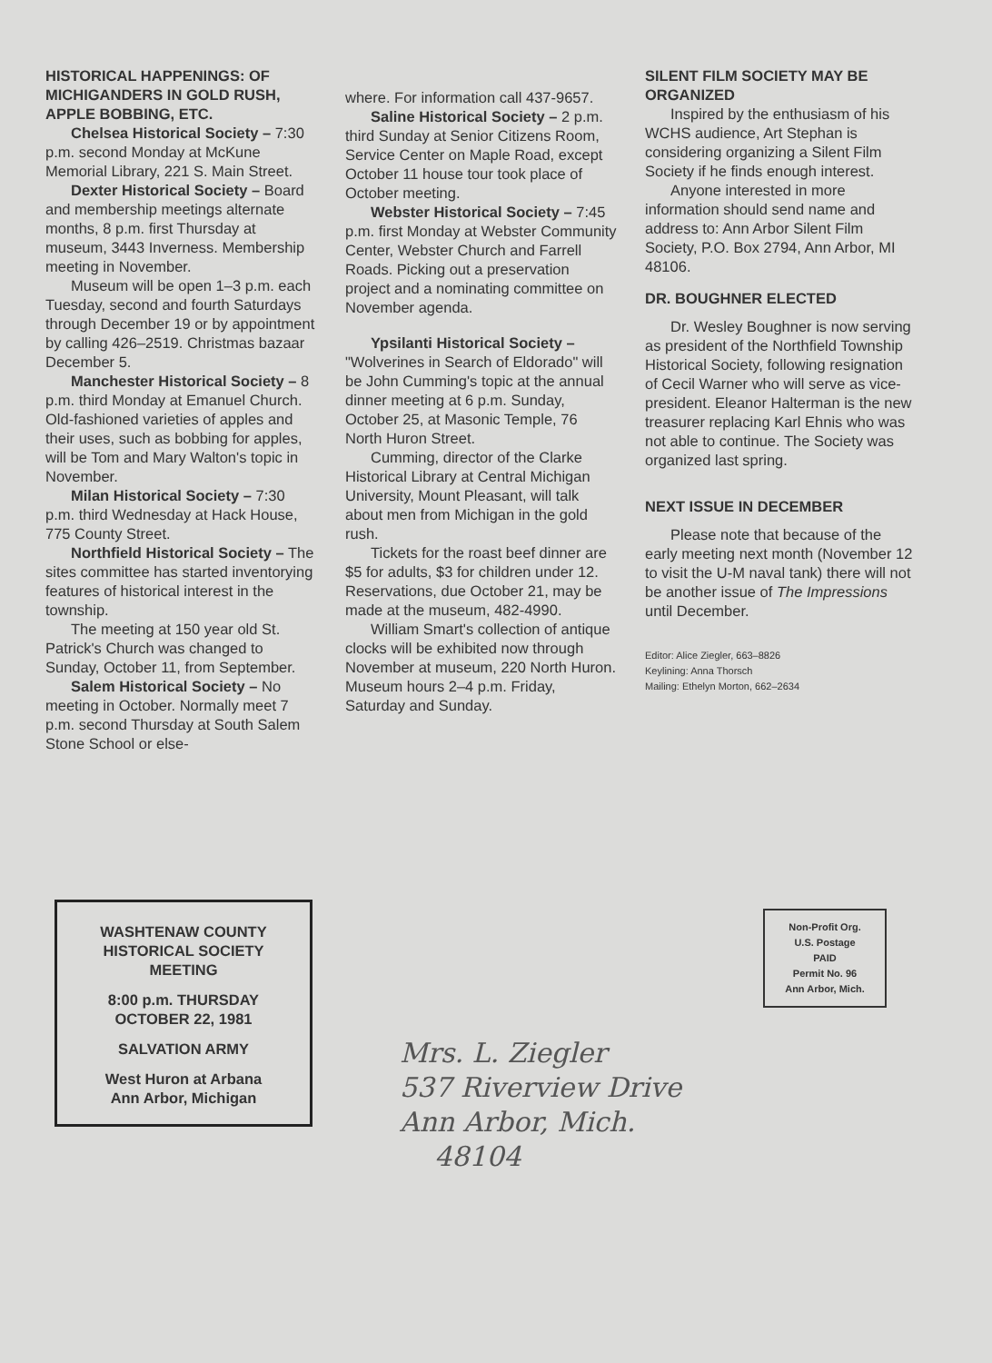HISTORICAL HAPPENINGS: OF MICHIGANDERS IN GOLD RUSH, APPLE BOBBING, ETC.
Chelsea Historical Society – 7:30 p.m. second Monday at McKune Memorial Library, 221 S. Main Street.
Dexter Historical Society – Board and membership meetings alternate months, 8 p.m. first Thursday at museum, 3443 Inverness. Membership meeting in November.
Museum will be open 1–3 p.m. each Tuesday, second and fourth Saturdays through December 19 or by appointment by calling 426–2519. Christmas bazaar December 5.
Manchester Historical Society – 8 p.m. third Monday at Emanuel Church. Old-fashioned varieties of apples and their uses, such as bobbing for apples, will be Tom and Mary Walton's topic in November.
Milan Historical Society – 7:30 p.m. third Wednesday at Hack House, 775 County Street.
Northfield Historical Society – The sites committee has started inventorying features of historical interest in the township.
The meeting at 150 year old St. Patrick's Church was changed to Sunday, October 11, from September.
Salem Historical Society – No meeting in October. Normally meet 7 p.m. second Thursday at South Salem Stone School or else-
where. For information call 437-9657.
Saline Historical Society – 2 p.m. third Sunday at Senior Citizens Room, Service Center on Maple Road, except October 11 house tour took place of October meeting.
Webster Historical Society – 7:45 p.m. first Monday at Webster Community Center, Webster Church and Farrell Roads. Picking out a preservation project and a nominating committee on November agenda.
Ypsilanti Historical Society – "Wolverines in Search of Eldorado" will be John Cumming's topic at the annual dinner meeting at 6 p.m. Sunday, October 25, at Masonic Temple, 76 North Huron Street.
Cumming, director of the Clarke Historical Library at Central Michigan University, Mount Pleasant, will talk about men from Michigan in the gold rush.
Tickets for the roast beef dinner are $5 for adults, $3 for children under 12. Reservations, due October 21, may be made at the museum, 482-4990.
William Smart's collection of antique clocks will be exhibited now through November at museum, 220 North Huron. Museum hours 2–4 p.m. Friday, Saturday and Sunday.
SILENT FILM SOCIETY MAY BE ORGANIZED
Inspired by the enthusiasm of his WCHS audience, Art Stephan is considering organizing a Silent Film Society if he finds enough interest.
Anyone interested in more information should send name and address to: Ann Arbor Silent Film Society, P.O. Box 2794, Ann Arbor, MI 48106.
DR. BOUGHNER ELECTED
Dr. Wesley Boughner is now serving as president of the Northfield Township Historical Society, following resignation of Cecil Warner who will serve as vice-president. Eleanor Halterman is the new treasurer replacing Karl Ehnis who was not able to continue. The Society was organized last spring.
NEXT ISSUE IN DECEMBER
Please note that because of the early meeting next month (November 12 to visit the U-M naval tank) there will not be another issue of The Impressions until December.
Editor: Alice Ziegler, 663–8826
Keylining: Anna Thorsch
Mailing: Ethelyn Morton, 662–2634
WASHTENAW COUNTY
HISTORICAL SOCIETY
MEETING
8:00 p.m. THURSDAY
OCTOBER 22, 1981
SALVATION ARMY
West Huron at Arbana
Ann Arbor, Michigan
Non-Profit Org.
U.S. Postage
PAID
Permit No. 96
Ann Arbor, Mich.
Mrs. L. Ziegler
537 Riverview Drive
Ann Arbor, Mich.
48104